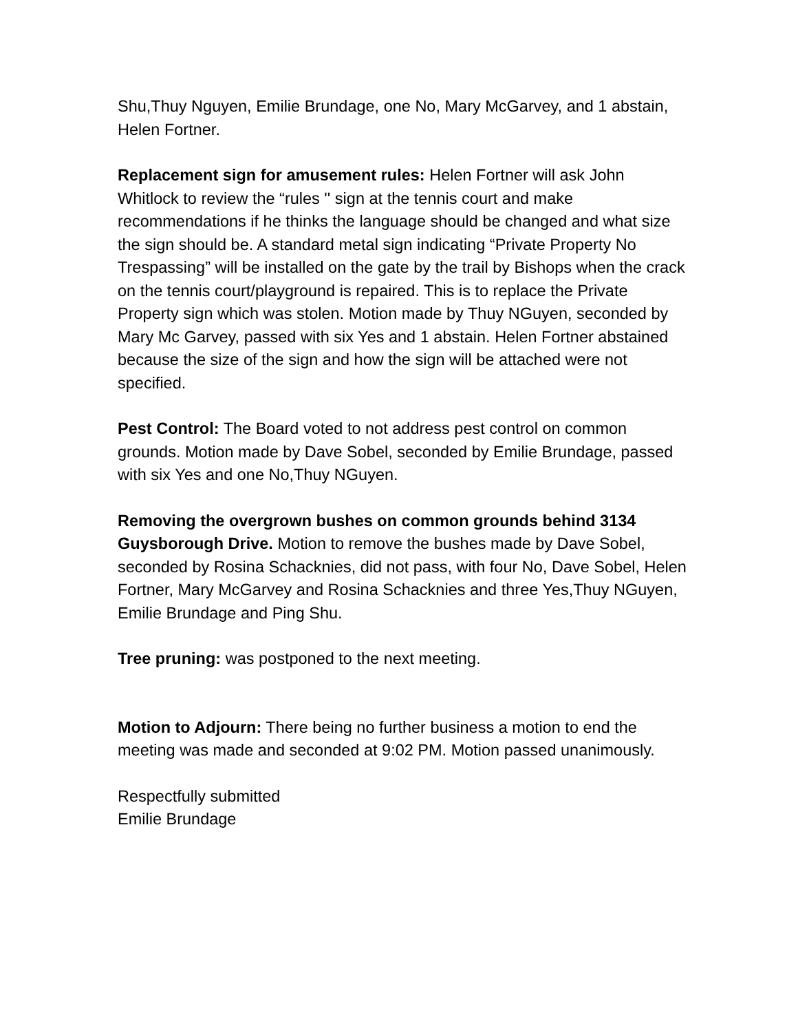Shu,Thuy Nguyen, Emilie Brundage, one No, Mary McGarvey, and 1 abstain, Helen Fortner.
Replacement sign for amusement rules: Helen Fortner will ask John Whitlock to review the “rules '' sign at the tennis court and make recommendations if he thinks the language should be changed and what size the sign should be. A standard metal sign indicating “Private Property No Trespassing” will be installed on the gate by the trail by Bishops when the crack on the tennis court/playground is repaired. This is to replace the Private Property sign which was stolen. Motion made by Thuy NGuyen, seconded by Mary Mc Garvey, passed with six Yes and 1 abstain. Helen Fortner abstained because the size of the sign and how the sign will be attached were not specified.
Pest Control: The Board voted to not address pest control on common grounds. Motion made by Dave Sobel, seconded by Emilie Brundage, passed with six Yes and one No,Thuy NGuyen.
Removing the overgrown bushes on common grounds behind 3134 Guysborough Drive. Motion to remove the bushes made by Dave Sobel, seconded by Rosina Schacknies, did not pass, with four No, Dave Sobel, Helen Fortner, Mary McGarvey and Rosina Schacknies and three Yes,Thuy NGuyen, Emilie Brundage and Ping Shu.
Tree pruning: was postponed to the next meeting.
Motion to Adjourn: There being no further business a motion to end the meeting was made and seconded at 9:02 PM. Motion passed unanimously.
Respectfully submitted
Emilie Brundage